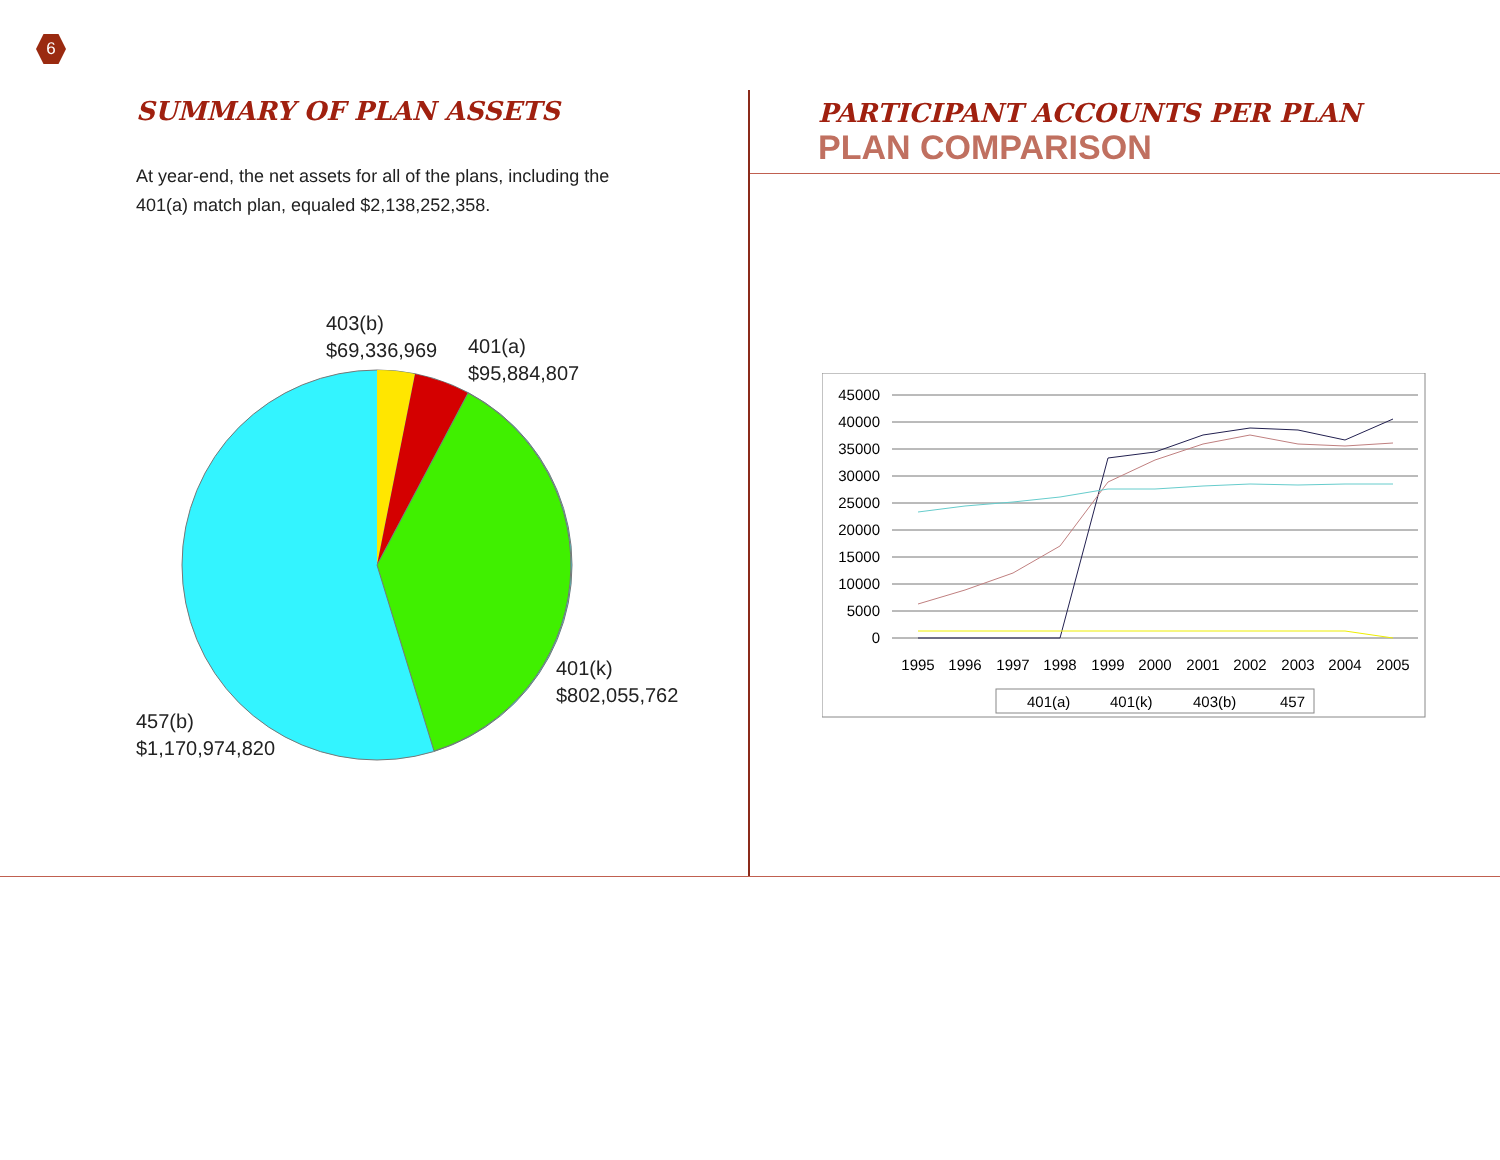6
SUMMARY OF PLAN ASSETS
At year-end, the net assets for all of the plans, including the 401(a) match plan, equaled $2,138,252,358.
403(b)
$69,336,969
401(a)
$95,884,807
401(k)
$802,055,762
457(b)
$1,170,974,820
PARTICIPANT ACCOUNTS PER PLAN
PLAN COMPARISON
45000
40000
35000
30000
25000
20000
15000
10000
5000
0
1995
1996
1997
1998
1999
2000
2001
2002
2003
2004
2005
401(a)
401(k)
403(b)
457